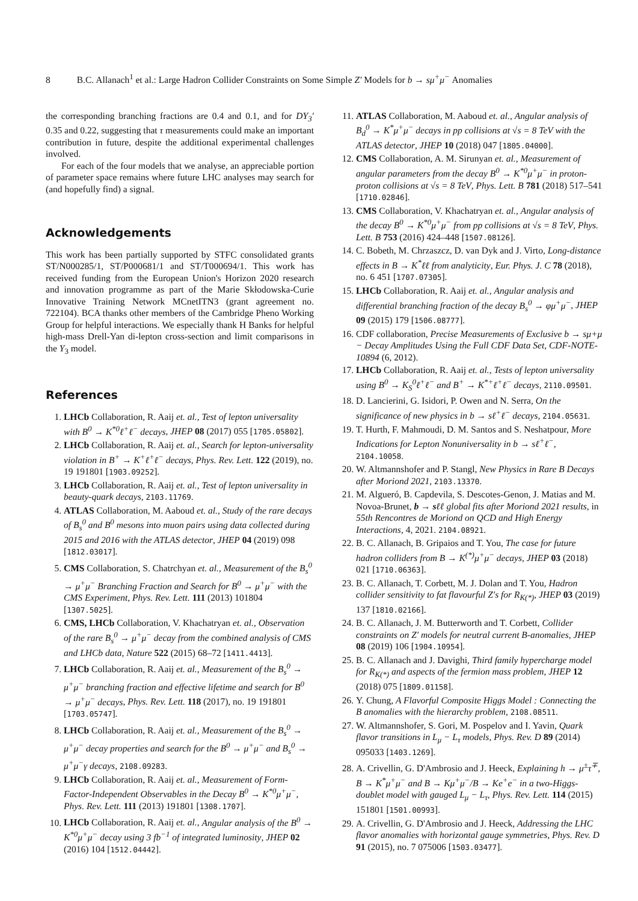8 B.C. Allanach<sup>1</sup> et al.: Large Hadron Collider Constraints on Some Simple Z′ Models for b → sμ<sup>+</sup>μ<sup>−</sup> Anomalies
the corresponding branching fractions are 0.4 and 0.1, and for DY<sub>3</sub>′ 0.35 and 0.22, suggesting that τ measurements could make an important contribution in future, despite the additional experimental challenges involved.
For each of the four models that we analyse, an appreciable portion of parameter space remains where future LHC analyses may search for (and hopefully find) a signal.
Acknowledgements
This work has been partially supported by STFC consolidated grants ST/N000285/1, ST/P000681/1 and ST/T000694/1. This work has received funding from the European Union's Horizon 2020 research and innovation programme as part of the Marie Skłodowska-Curie Innovative Training Network MCnetITN3 (grant agreement no. 722104). BCA thanks other members of the Cambridge Pheno Working Group for helpful interactions. We especially thank H Banks for helpful high-mass Drell-Yan di-lepton cross-section and limit comparisons in the Y<sub>3</sub> model.
References
1. LHCb Collaboration, R. Aaij et. al., Test of lepton universality with B<sup>0</sup> → K<sup>*0</sup>ℓ<sup>+</sup>ℓ<sup>−</sup> decays, JHEP 08 (2017) 055 [1705.05802].
2. LHCb Collaboration, R. Aaij et. al., Search for lepton-universality violation in B<sup>+</sup> → K<sup>+</sup>ℓ<sup>+</sup>ℓ<sup>−</sup> decays, Phys. Rev. Lett. 122 (2019), no. 19 191801 [1903.09252].
3. LHCb Collaboration, R. Aaij et. al., Test of lepton universality in beauty-quark decays, 2103.11769.
4. ATLAS Collaboration, M. Aaboud et. al., Study of the rare decays of B<sub>s</sub><sup>0</sup> and B<sup>0</sup> mesons into muon pairs using data collected during 2015 and 2016 with the ATLAS detector, JHEP 04 (2019) 098 [1812.03017].
5. CMS Collaboration, S. Chatrchyan et. al., Measurement of the B<sub>s</sub><sup>0</sup> → μ<sup>+</sup>μ<sup>−</sup> Branching Fraction and Search for B<sup>0</sup> → μ<sup>+</sup>μ<sup>−</sup> with the CMS Experiment, Phys. Rev. Lett. 111 (2013) 101804 [1307.5025].
6. CMS, LHCb Collaboration, V. Khachatryan et. al., Observation of the rare B<sub>s</sub><sup>0</sup> → μ<sup>+</sup>μ<sup>−</sup> decay from the combined analysis of CMS and LHCb data, Nature 522 (2015) 68–72 [1411.4413].
7. LHCb Collaboration, R. Aaij et. al., Measurement of the B<sub>s</sub><sup>0</sup> → μ<sup>+</sup>μ<sup>−</sup> branching fraction and effective lifetime and search for B<sup>0</sup> → μ<sup>+</sup>μ<sup>−</sup> decays, Phys. Rev. Lett. 118 (2017), no. 19 191801 [1703.05747].
8. LHCb Collaboration, R. Aaij et. al., Measurement of the B<sub>s</sub><sup>0</sup> → μ<sup>+</sup>μ<sup>−</sup> decay properties and search for the B<sup>0</sup> → μ<sup>+</sup>μ<sup>−</sup> and B<sub>s</sub><sup>0</sup> → μ<sup>+</sup>μ<sup>−</sup>γ decays, 2108.09283.
9. LHCb Collaboration, R. Aaij et. al., Measurement of Form-Factor-Independent Observables in the Decay B<sup>0</sup> → K<sup>*0</sup>μ<sup>+</sup>μ<sup>−</sup>, Phys. Rev. Lett. 111 (2013) 191801 [1308.1707].
10. LHCb Collaboration, R. Aaij et. al., Angular analysis of the B<sup>0</sup> → K<sup>*0</sup>μ<sup>+</sup>μ<sup>−</sup> decay using 3 fb<sup>−1</sup> of integrated luminosity, JHEP 02 (2016) 104 [1512.04442].
11. ATLAS Collaboration, M. Aaboud et. al., Angular analysis of B<sub>d</sub><sup>0</sup> → K<sup>*</sup>μ<sup>+</sup>μ<sup>−</sup> decays in pp collisions at √s = 8 TeV with the ATLAS detector, JHEP 10 (2018) 047 [1805.04000].
12. CMS Collaboration, A. M. Sirunyan et. al., Measurement of angular parameters from the decay B<sup>0</sup> → K<sup>*0</sup>μ<sup>+</sup>μ<sup>−</sup> in proton-proton collisions at √s = 8 TeV, Phys. Lett. B 781 (2018) 517–541 [1710.02846].
13. CMS Collaboration, V. Khachatryan et. al., Angular analysis of the decay B<sup>0</sup> → K<sup>*0</sup>μ<sup>+</sup>μ<sup>−</sup> from pp collisions at √s = 8 TeV, Phys. Lett. B 753 (2016) 424–448 [1507.08126].
14. C. Bobeth, M. Chrzaszcz, D. van Dyk and J. Virto, Long-distance effects in B → K<sup>*</sup>ℓℓ from analyticity, Eur. Phys. J. C 78 (2018), no. 6 451 [1707.07305].
15. LHCb Collaboration, R. Aaij et. al., Angular analysis and differential branching fraction of the decay B<sub>s</sub><sup>0</sup> → φμ<sup>+</sup>μ<sup>−</sup>, JHEP 09 (2015) 179 [1506.08777].
16. CDF collaboration, Precise Measurements of Exclusive b → sμ+μ − Decay Amplitudes Using the Full CDF Data Set, CDF-NOTE-10894 (6, 2012).
17. LHCb Collaboration, R. Aaij et. al., Tests of lepton universality using B<sup>0</sup> → K<sub>S</sub><sup>0</sup>ℓ<sup>+</sup>ℓ<sup>−</sup> and B<sup>+</sup> → K<sup>*+</sup>ℓ<sup>+</sup>ℓ<sup>−</sup> decays, 2110.09501.
18. D. Lancierini, G. Isidori, P. Owen and N. Serra, On the significance of new physics in b → sℓ<sup>+</sup>ℓ<sup>−</sup> decays, 2104.05631.
19. T. Hurth, F. Mahmoudi, D. M. Santos and S. Neshatpour, More Indications for Lepton Nonuniversality in b → sℓ<sup>+</sup>ℓ<sup>−</sup>, 2104.10058.
20. W. Altmannshofer and P. Stangl, New Physics in Rare B Decays after Moriond 2021, 2103.13370.
21. M. Algueró, B. Capdevila, S. Descotes-Genon, J. Matias and M. Novoa-Brunet, b → sℓℓ global fits after Moriond 2021 results, in 55th Rencontres de Moriond on QCD and High Energy Interactions, 4, 2021. 2104.08921.
22. B. C. Allanach, B. Gripaios and T. You, The case for future hadron colliders from B → K<sup>(*)</sup>μ<sup>+</sup>μ<sup>−</sup> decays, JHEP 03 (2018) 021 [1710.06363].
23. B. C. Allanach, T. Corbett, M. J. Dolan and T. You, Hadron collider sensitivity to fat flavourful Z′s for R<sub>K(*)</sub>, JHEP 03 (2019) 137 [1810.02166].
24. B. C. Allanach, J. M. Butterworth and T. Corbett, Collider constraints on Z′ models for neutral current B-anomalies, JHEP 08 (2019) 106 [1904.10954].
25. B. C. Allanach and J. Davighi, Third family hypercharge model for R<sub>K(*)</sub> and aspects of the fermion mass problem, JHEP 12 (2018) 075 [1809.01158].
26. Y. Chung, A Flavorful Composite Higgs Model : Connecting the B anomalies with the hierarchy problem, 2108.08511.
27. W. Altmannshofer, S. Gori, M. Pospelov and I. Yavin, Quark flavor transitions in L<sub>μ</sub> − L<sub>τ</sub> models, Phys. Rev. D 89 (2014) 095033 [1403.1269].
28. A. Crivellin, G. D'Ambrosio and J. Heeck, Explaining h → μ<sup>±</sup>τ<sup>∓</sup>, B → K<sup>*</sup>μ<sup>+</sup>μ<sup>−</sup> and B → Kμ<sup>+</sup>μ<sup>−</sup>/B → Ke<sup>+</sup>e<sup>−</sup> in a two-Higgs-doublet model with gauged L<sub>μ</sub> − L<sub>τ</sub>, Phys. Rev. Lett. 114 (2015) 151801 [1501.00993].
29. A. Crivellin, G. D'Ambrosio and J. Heeck, Addressing the LHC flavor anomalies with horizontal gauge symmetries, Phys. Rev. D 91 (2015), no. 7 075006 [1503.03477].